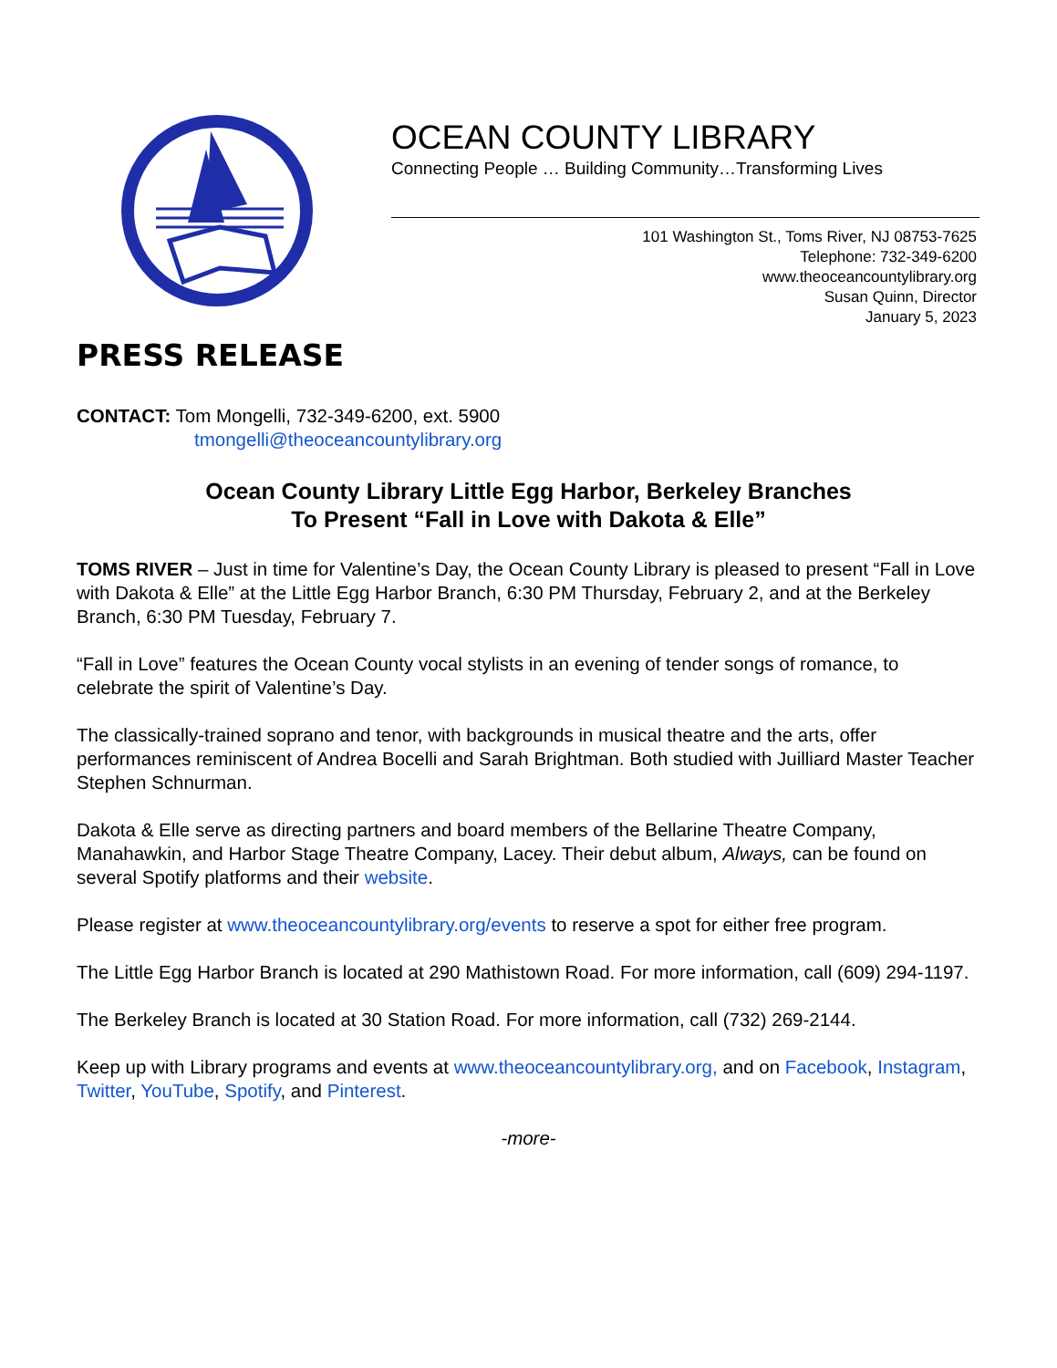OCEAN COUNTY LIBRARY
Connecting People … Building Community…Transforming Lives
101 Washington St., Toms River, NJ 08753-7625
Telephone: 732-349-6200
www.theoceancountylibrary.org
Susan Quinn, Director
January 5, 2023
PRESS RELEASE
CONTACT: Tom Mongelli, 732-349-6200, ext. 5900
tmongelli@theoceancountylibrary.org
Ocean County Library Little Egg Harbor, Berkeley Branches
To Present “Fall in Love with Dakota & Elle”
TOMS RIVER – Just in time for Valentine’s Day, the Ocean County Library is pleased to present “Fall in Love with Dakota & Elle” at the Little Egg Harbor Branch, 6:30 PM Thursday, February 2, and at the Berkeley Branch, 6:30 PM Tuesday, February 7.
“Fall in Love” features the Ocean County vocal stylists in an evening of tender songs of romance, to celebrate the spirit of Valentine’s Day.
The classically-trained soprano and tenor, with backgrounds in musical theatre and the arts, offer performances reminiscent of Andrea Bocelli and Sarah Brightman. Both studied with Juilliard Master Teacher Stephen Schnurman.
Dakota & Elle serve as directing partners and board members of the Bellarine Theatre Company, Manahawkin, and Harbor Stage Theatre Company, Lacey. Their debut album, Always, can be found on several Spotify platforms and their website.
Please register at www.theoceancountylibrary.org/events to reserve a spot for either free program.
The Little Egg Harbor Branch is located at 290 Mathistown Road. For more information, call (609) 294-1197.
The Berkeley Branch is located at 30 Station Road. For more information, call (732) 269-2144.
Keep up with Library programs and events at www.theoceancountylibrary.org, and on Facebook, Instagram, Twitter, YouTube, Spotify, and Pinterest.
-more-